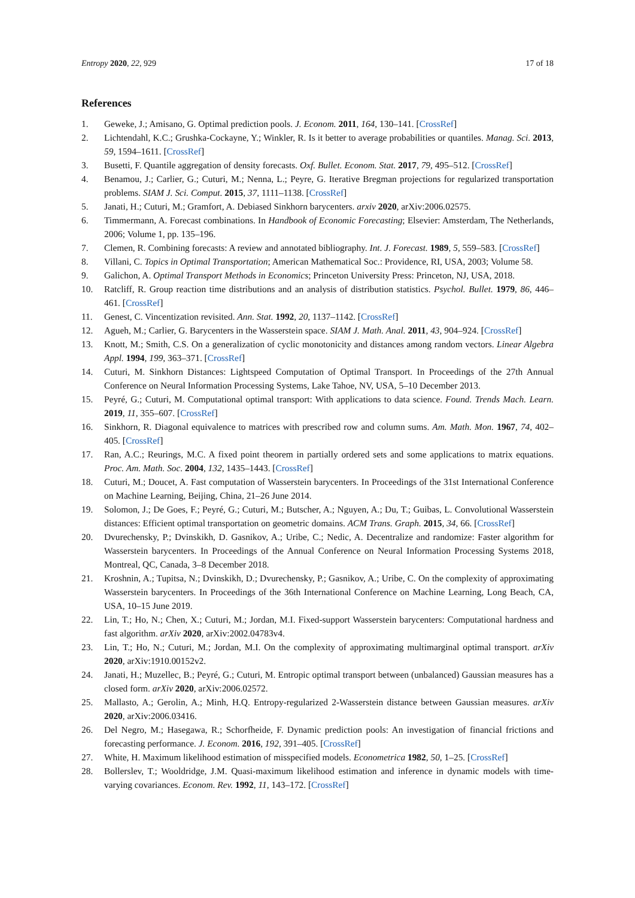Entropy 2020, 22, 929 17 of 18
References
1. Geweke, J.; Amisano, G. Optimal prediction pools. J. Econom. 2011, 164, 130–141. [CrossRef]
2. Lichtendahl, K.C.; Grushka-Cockayne, Y.; Winkler, R. Is it better to average probabilities or quantiles. Manag. Sci. 2013, 59, 1594–1611. [CrossRef]
3. Busetti, F. Quantile aggregation of density forecasts. Oxf. Bullet. Econom. Stat. 2017, 79, 495–512. [CrossRef]
4. Benamou, J.; Carlier, G.; Cuturi, M.; Nenna, L.; Peyre, G. Iterative Bregman projections for regularized transportation problems. SIAM J. Sci. Comput. 2015, 37, 1111–1138. [CrossRef]
5. Janati, H.; Cuturi, M.; Gramfort, A. Debiased Sinkhorn barycenters. arxiv 2020, arXiv:2006.02575.
6. Timmermann, A. Forecast combinations. In Handbook of Economic Forecasting; Elsevier: Amsterdam, The Netherlands, 2006; Volume 1, pp. 135–196.
7. Clemen, R. Combining forecasts: A review and annotated bibliography. Int. J. Forecast. 1989, 5, 559–583. [CrossRef]
8. Villani, C. Topics in Optimal Transportation; American Mathematical Soc.: Providence, RI, USA, 2003; Volume 58.
9. Galichon, A. Optimal Transport Methods in Economics; Princeton University Press: Princeton, NJ, USA, 2018.
10. Ratcliff, R. Group reaction time distributions and an analysis of distribution statistics. Psychol. Bullet. 1979, 86, 446–461. [CrossRef]
11. Genest, C. Vincentization revisited. Ann. Stat. 1992, 20, 1137–1142. [CrossRef]
12. Agueh, M.; Carlier, G. Barycenters in the Wasserstein space. SIAM J. Math. Anal. 2011, 43, 904–924. [CrossRef]
13. Knott, M.; Smith, C.S. On a generalization of cyclic monotonicity and distances among random vectors. Linear Algebra Appl. 1994, 199, 363–371. [CrossRef]
14. Cuturi, M. Sinkhorn Distances: Lightspeed Computation of Optimal Transport. In Proceedings of the 27th Annual Conference on Neural Information Processing Systems, Lake Tahoe, NV, USA, 5–10 December 2013.
15. Peyré, G.; Cuturi, M. Computational optimal transport: With applications to data science. Found. Trends Mach. Learn. 2019, 11, 355–607. [CrossRef]
16. Sinkhorn, R. Diagonal equivalence to matrices with prescribed row and column sums. Am. Math. Mon. 1967, 74, 402–405. [CrossRef]
17. Ran, A.C.; Reurings, M.C. A fixed point theorem in partially ordered sets and some applications to matrix equations. Proc. Am. Math. Soc. 2004, 132, 1435–1443. [CrossRef]
18. Cuturi, M.; Doucet, A. Fast computation of Wasserstein barycenters. In Proceedings of the 31st International Conference on Machine Learning, Beijing, China, 21–26 June 2014.
19. Solomon, J.; De Goes, F.; Peyré, G.; Cuturi, M.; Butscher, A.; Nguyen, A.; Du, T.; Guibas, L. Convolutional Wasserstein distances: Efficient optimal transportation on geometric domains. ACM Trans. Graph. 2015, 34, 66. [CrossRef]
20. Dvurechensky, P.; Dvinskikh, D. Gasnikov, A.; Uribe, C.; Nedic, A. Decentralize and randomize: Faster algorithm for Wasserstein barycenters. In Proceedings of the Annual Conference on Neural Information Processing Systems 2018, Montreal, QC, Canada, 3–8 December 2018.
21. Kroshnin, A.; Tupitsa, N.; Dvinskikh, D.; Dvurechensky, P.; Gasnikov, A.; Uribe, C. On the complexity of approximating Wasserstein barycenters. In Proceedings of the 36th International Conference on Machine Learning, Long Beach, CA, USA, 10–15 June 2019.
22. Lin, T.; Ho, N.; Chen, X.; Cuturi, M.; Jordan, M.I. Fixed-support Wasserstein barycenters: Computational hardness and fast algorithm. arXiv 2020, arXiv:2002.04783v4.
23. Lin, T.; Ho, N.; Cuturi, M.; Jordan, M.I. On the complexity of approximating multimarginal optimal transport. arXiv 2020, arXiv:1910.00152v2.
24. Janati, H.; Muzellec, B.; Peyré, G.; Cuturi, M. Entropic optimal transport between (unbalanced) Gaussian measures has a closed form. arXiv 2020, arXiv:2006.02572.
25. Mallasto, A.; Gerolin, A.; Minh, H.Q. Entropy-regularized 2-Wasserstein distance between Gaussian measures. arXiv 2020, arXiv:2006.03416.
26. Del Negro, M.; Hasegawa, R.; Schorfheide, F. Dynamic prediction pools: An investigation of financial frictions and forecasting performance. J. Econom. 2016, 192, 391–405. [CrossRef]
27. White, H. Maximum likelihood estimation of misspecified models. Econometrica 1982, 50, 1–25. [CrossRef]
28. Bollerslev, T.; Wooldridge, J.M. Quasi-maximum likelihood estimation and inference in dynamic models with time-varying covariances. Econom. Rev. 1992, 11, 143–172. [CrossRef]